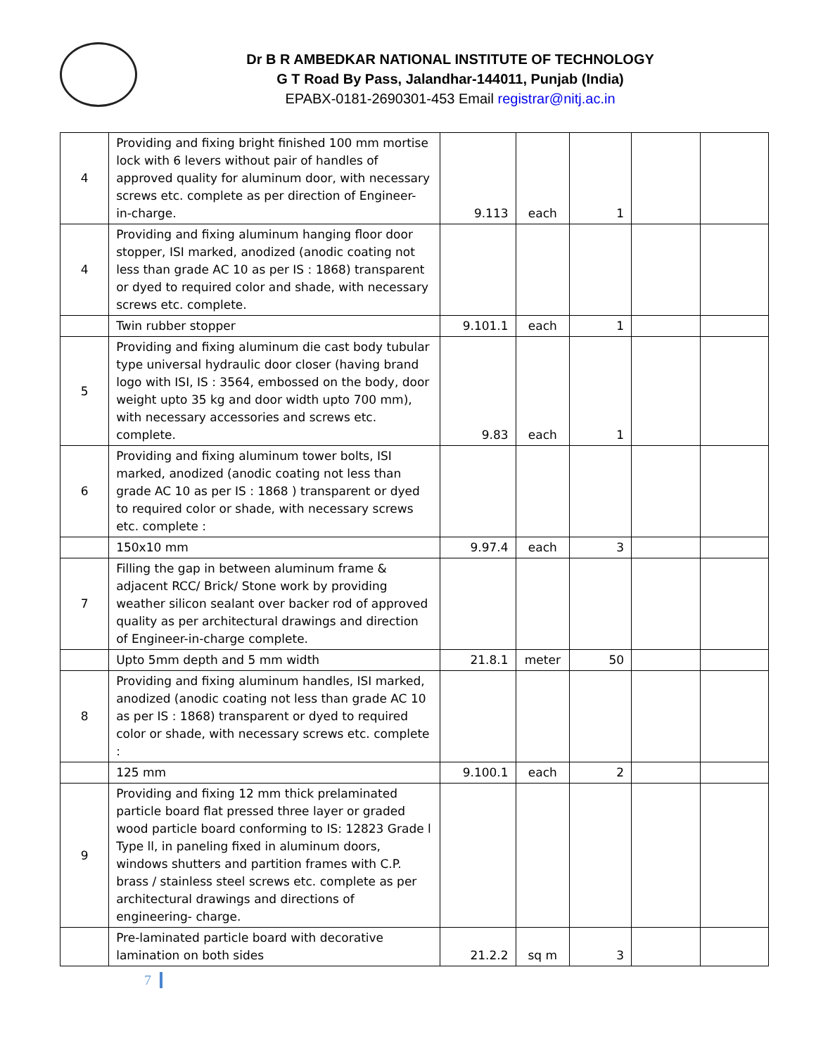Dr B R AMBEDKAR NATIONAL INSTITUTE OF TECHNOLOGY
G T Road By Pass, Jalandhar-144011, Punjab (India)
EPABX-0181-2690301-453 Email registrar@nitj.ac.in
| 4 | Providing and fixing bright finished 100 mm mortise lock with 6 levers without pair of handles of approved quality for aluminum door, with necessary screws etc. complete as per direction of Engineer- in-charge. | 9.113 | each | 1 | | |
| 4 | Providing and fixing aluminum hanging floor door stopper, ISI marked, anodized (anodic coating not less than grade AC 10 as per IS : 1868) transparent or dyed to required color and shade, with necessary screws etc. complete. | | | | | |
| | Twin rubber stopper | 9.101.1 | each | 1 | | |
| 5 | Providing and fixing aluminum die cast body tubular type universal hydraulic door closer (having brand logo with ISI, IS : 3564, embossed on the body, door weight upto 35 kg and door width upto 700 mm), with necessary accessories and screws etc. complete. | 9.83 | each | 1 | | |
| 6 | Providing and fixing aluminum tower bolts, ISI marked, anodized (anodic coating not less than grade AC 10 as per IS : 1868 ) transparent or dyed to required color or shade, with necessary screws etc. complete : | | | | | |
| | 150x10 mm | 9.97.4 | each | 3 | | |
| 7 | Filling the gap in between aluminum frame & adjacent RCC/ Brick/ Stone work by providing weather silicon sealant over backer rod of approved quality as per architectural drawings and direction of Engineer-in-charge complete. | | | | | |
| | Upto 5mm depth and 5 mm width | 21.8.1 | meter | 50 | | |
| 8 | Providing and fixing aluminum handles, ISI marked, anodized (anodic coating not less than grade AC 10 as per IS : 1868) transparent or dyed to required color or shade, with necessary screws etc. complete : | | | | | |
| | 125 mm | 9.100.1 | each | 2 | | |
| 9 | Providing and fixing 12 mm thick prelaminated particle board flat pressed three layer or graded wood particle board conforming to IS: 12823 Grade l Type ll, in paneling fixed in aluminum doors, windows shutters and partition frames with C.P. brass / stainless steel screws etc. complete as per architectural drawings and directions of engineering- charge. | | | | | |
| | Pre-laminated particle board with decorative lamination on both sides | 21.2.2 | sq m | 3 | | |
7